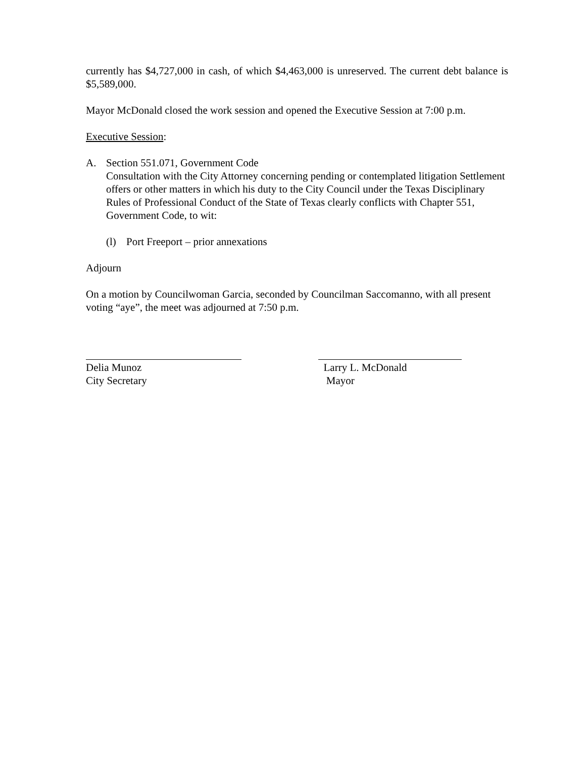currently has $4,727,000 in cash, of which $4,463,000 is unreserved. The current debt balance is $5,589,000.
Mayor McDonald closed the work session and opened the Executive Session at 7:00 p.m.
Executive Session:
A. Section 551.071, Government Code
Consultation with the City Attorney concerning pending or contemplated litigation Settlement offers or other matters in which his duty to the City Council under the Texas Disciplinary Rules of Professional Conduct of the State of Texas clearly conflicts with Chapter 551, Government Code, to wit:
(l) Port Freeport – prior annexations
Adjourn
On a motion by Councilwoman Garcia, seconded by Councilman Saccomanno, with all present voting “aye”, the meet was adjourned at 7:50 p.m.
Delia Munoz
City Secretary
Larry L. McDonald
Mayor